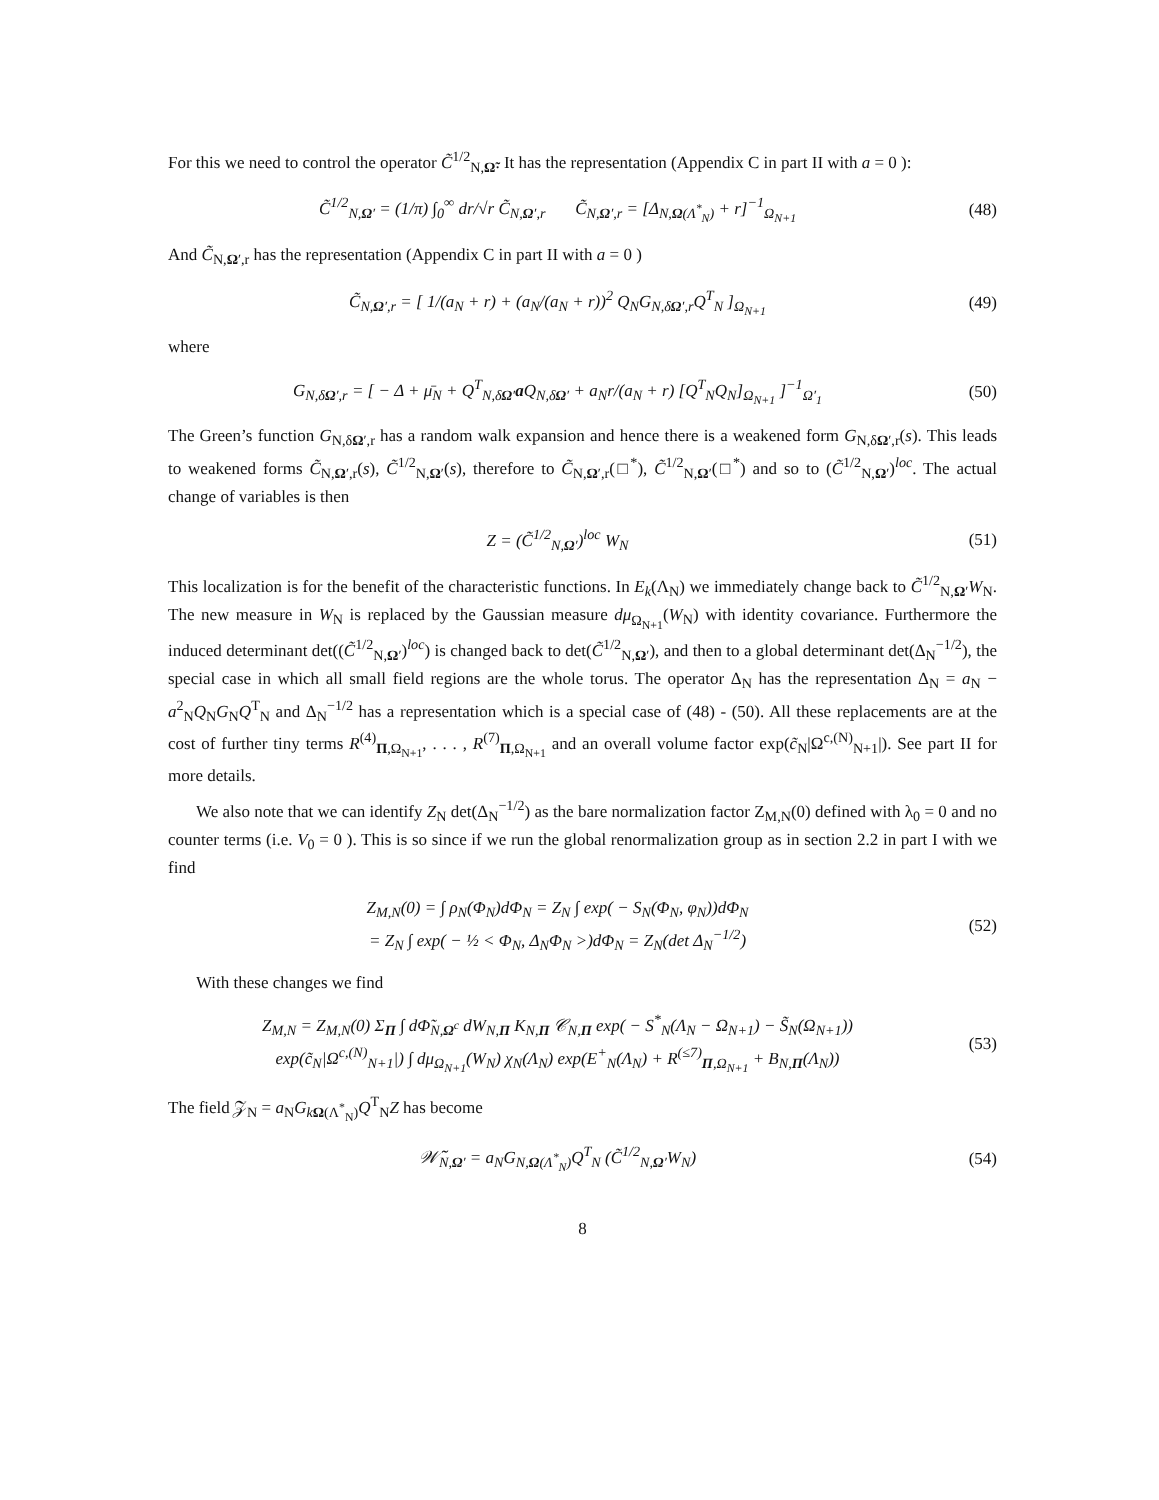For this we need to control the operator C̃<sup>1/2</sup><sub>N,Ω̃</sub>. It has the representation (Appendix C in part II with a = 0 ):
C̃<sup>1/2</sup><sub>N,Ω′</sub> = (1/π) ∫<sub>0</sub><sup>∞</sup> dr/√r C̃<sub>N,Ω′,r</sub> C̃<sub>N,Ω′,r</sub> = [Δ<sub>N,Ω(Λ<sup>*</sup><sub>N</sub>)</sub> + r]<sup>−1</sup><sub>Ω<sub>N+1</sub></sub>
(48)
And C̃<sub>N,Ω′,r</sub> has the representation (Appendix C in part II with a = 0 )
C̃<sub>N,Ω′,r</sub> = [ 1/(a<sub>N</sub> + r) + (a<sub>N</sub>/(a<sub>N</sub> + r))<sup>2</sup> Q<sub>N</sub>G<sub>N,δΩ′,r</sub>Q<sup>T</sup><sub>N</sub> ]<sub>Ω<sub>N+1</sub></sub>
(49)
where
G<sub>N,δΩ′,r</sub> = [ − Δ + μ̄<sub>N</sub> + Q<sup>T</sup><sub>N,δΩ′</sub>a Q<sub>N,δΩ′</sub> + a<sub>N</sub>r/(a<sub>N</sub> + r) [Q<sup>T</sup><sub>N</sub>Q<sub>N</sub>]<sub>Ω<sub>N+1</sub></sub> ]<sup>−1</sup><sub>Ω′<sub>1</sub></sub>
(50)
The Green’s function G<sub>N,δΩ′,r</sub> has a random walk expansion and hence there is a weakened form G<sub>N,δΩ′,r</sub>(s). This leads to weakened forms C̃<sub>N,Ω′,r</sub>(s), C̃<sup>1/2</sup><sub>N,Ω′</sub>(s), therefore to C̃<sub>N,Ω′,r</sub>(□<sup>*</sup>), C̃<sup>1/2</sup><sub>N,Ω′</sub>(□<sup>*</sup>) and so to (C̃<sup>1/2</sup><sub>N,Ω′</sub>)<sup>loc</sup>. The actual change of variables is then
Z = (C̃<sup>1/2</sup><sub>N,Ω′</sub>)<sup>loc</sup> W<sub>N</sub> (51)
This localization is for the benefit of the characteristic functions. In E<sub>k</sub>(Λ<sub>N</sub>) we immediately change back to C̃<sup>1/2</sup><sub>N,Ω′</sub>W<sub>N</sub>. The new measure in W<sub>N</sub> is replaced by the Gaussian measure dμ<sub>Ω<sub>N+1</sub></sub>(W<sub>N</sub>) with identity covariance. Furthermore the induced determinant det((C̃<sup>1/2</sup><sub>N,Ω′</sub>)<sup>loc</sup>) is changed back to det(C̃<sup>1/2</sup><sub>N,Ω′</sub>), and then to a global determinant det(Δ<sub>N</sub><sup>−1/2</sup>), the special case in which all small field regions are the whole torus. The operator Δ<sub>N</sub> has the representation Δ<sub>N</sub> = a<sub>N</sub> − a<sup>2</sup><sub>N</sub>Q<sub>N</sub>G<sub>N</sub>Q<sup>T</sup><sub>N</sub> and Δ<sub>N</sub><sup>−1/2</sup> has a representation which is a special case of (48) - (50). All these replacements are at the cost of further tiny terms R<sup>(4)</sup><sub>Π,Ω<sub>N+1</sub></sub>, . . . , R<sup>(7)</sup><sub>Π,Ω<sub>N+1</sub></sub> and an overall volume factor exp(c̃<sub>N</sub>|Ω<sup>c,(N)</sup><sub>N+1</sub>|). See part II for more details.
We also note that we can identify Z<sub>N</sub> det(Δ<sub>N</sub><sup>−1/2</sup>) as the bare normalization factor Z<sub>M,N</sub>(0) defined with λ<sub>0</sub> = 0 and no counter terms (i.e. V<sub>0</sub> = 0 ). This is so since if we run the global renormalization group as in section 2.2 in part I with we find
Z<sub>M,N</sub>(0) = ∫ ρ<sub>N</sub>(Φ<sub>N</sub>)dΦ<sub>N</sub> = Z<sub>N</sub> ∫ exp( − S<sub>N</sub>(Φ<sub>N</sub>, φ<sub>N</sub>))dΦ<sub>N</sub>
= Z<sub>N</sub> ∫ exp( − ½ < Φ<sub>N</sub>, Δ<sub>N</sub>Φ<sub>N</sub> >)dΦ<sub>N</sub> = Z<sub>N</sub>(det Δ<sub>N</sub><sup>−1/2</sup>)
(52)
With these changes we find
Z<sub>M,N</sub> = Z<sub>M,N</sub>(0) Σ<sub>Π</sub> ∫ dΦ̃<sub>N,Ω<sup>c</sup></sub> dW<sub>N,Π</sub> K<sub>N,Π</sub> 𝒞<sub>N,Π</sub> exp( − S<sup>*</sup><sub>N</sub>(Λ<sub>N</sub> − Ω<sub>N+1</sub>) − S̃<sub>N</sub>(Ω<sub>N+1</sub>))
exp(c̃<sub>N</sub>|Ω<sup>c,(N)</sup><sub>N+1</sub>|) ∫ dμ<sub>Ω<sub>N+1</sub></sub>(W<sub>N</sub>) χ<sub>N</sub>(Λ<sub>N</sub>) exp(E<sup>+</sup><sub>N</sub>(Λ<sub>N</sub>) + R<sup>(≤7)</sup><sub>Π,Ω<sub>N+1</sub></sub> + B<sub>N,Π</sub>(Λ<sub>N</sub>))
(53)
The field 𝒵<sub>N</sub> = a<sub>N</sub>G<sub>kΩ(Λ<sup>*</sup><sub>N</sub>)</sub>Q<sup>T</sup><sub>N</sub>Z has become
𝒲̃<sub>N,Ω′</sub> = a<sub>N</sub>G<sub>N,Ω(Λ<sup>*</sup><sub>N</sub>)</sub>Q<sup>T</sup><sub>N</sub> (C̃<sup>1/2</sup><sub>N,Ω′</sub>W<sub>N</sub>)
(54)
8